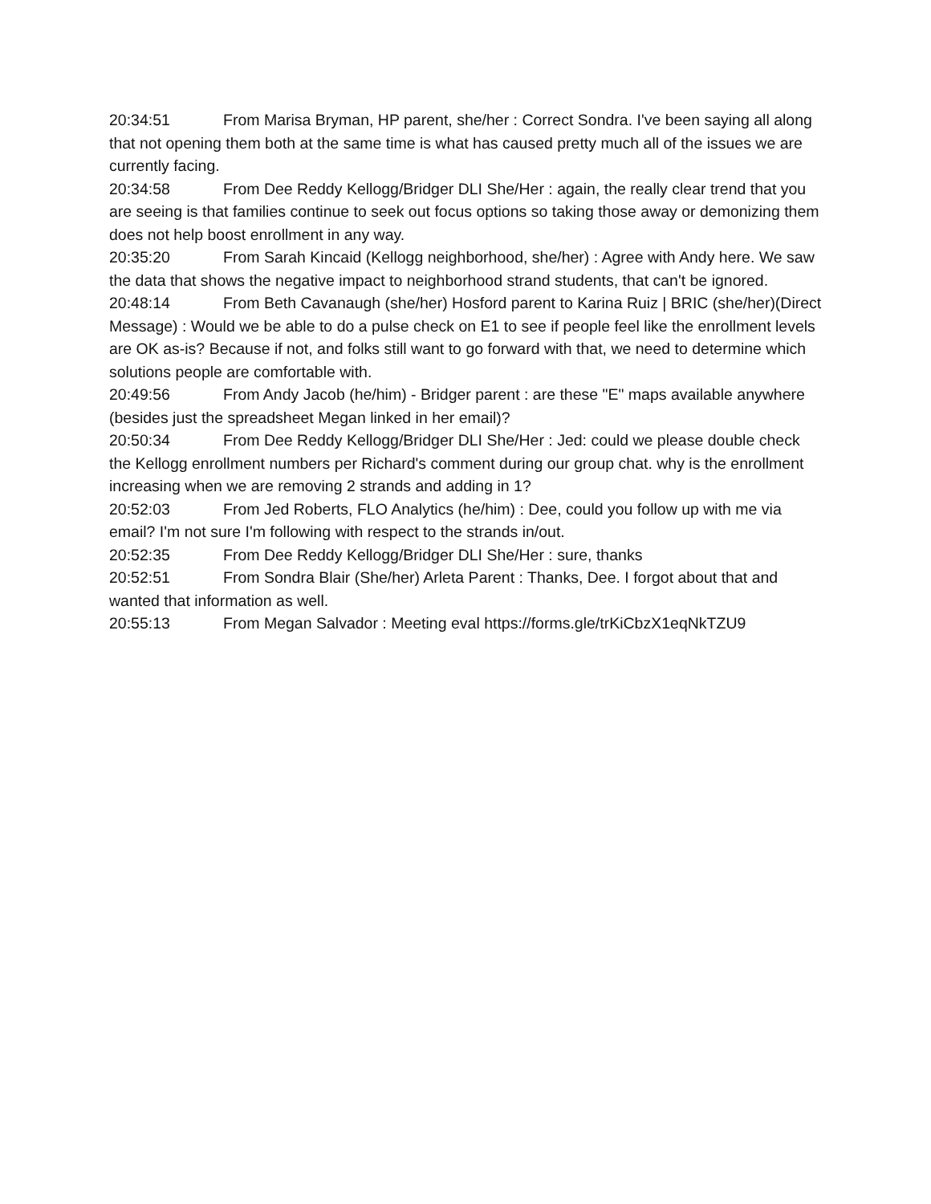20:34:51 From Marisa Bryman, HP parent, she/her : Correct Sondra. I've been saying all along that not opening them both at the same time is what has caused pretty much all of the issues we are currently facing.
20:34:58 From Dee Reddy Kellogg/Bridger DLI She/Her : again, the really clear trend that you are seeing is that families continue to seek out focus options so taking those away or demonizing them does not help boost enrollment in any way.
20:35:20 From Sarah Kincaid (Kellogg neighborhood, she/her) : Agree with Andy here. We saw the data that shows the negative impact to neighborhood strand students, that can't be ignored.
20:48:14 From Beth Cavanaugh (she/her) Hosford parent to Karina Ruiz | BRIC (she/her)(Direct Message) : Would we be able to do a pulse check on E1 to see if people feel like the enrollment levels are OK as-is? Because if not, and folks still want to go forward with that, we need to determine which solutions people are comfortable with.
20:49:56 From Andy Jacob (he/him) - Bridger parent : are these "E" maps available anywhere (besides just the spreadsheet Megan linked in her email)?
20:50:34 From Dee Reddy Kellogg/Bridger DLI She/Her : Jed: could we please double check the Kellogg enrollment numbers per Richard's comment during our group chat. why is the enrollment increasing when we are removing 2 strands and adding in 1?
20:52:03 From Jed Roberts, FLO Analytics (he/him) : Dee, could you follow up with me via email? I'm not sure I'm following with respect to the strands in/out.
20:52:35 From Dee Reddy Kellogg/Bridger DLI She/Her : sure, thanks
20:52:51 From Sondra Blair (She/her) Arleta Parent : Thanks, Dee. I forgot about that and wanted that information as well.
20:55:13 From Megan Salvador : Meeting eval https://forms.gle/trKiCbzX1eqNkTZU9